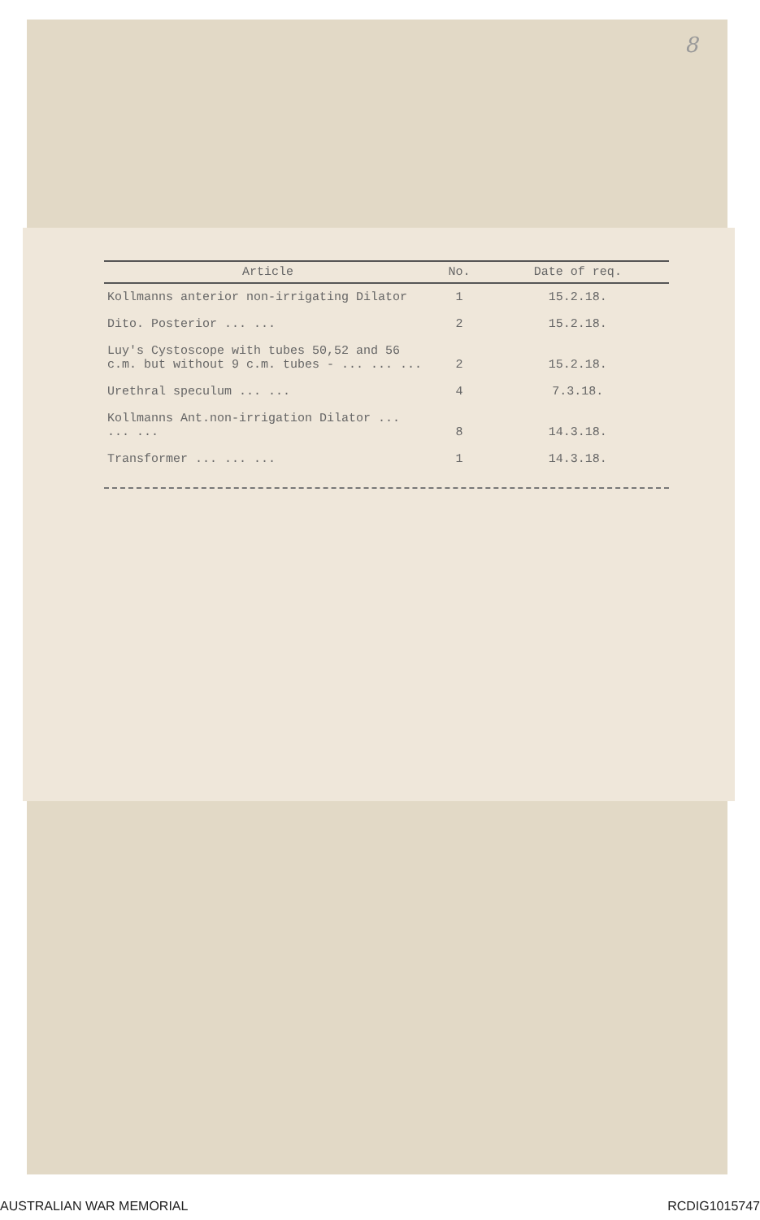8
| Article | No. | Date of req. |
| --- | --- | --- |
| Kollmanns anterior non-irrigating Dilator | 1 | 15.2.18. |
| Dito. Posterior ... ... | 2 | 15.2.18. |
| Luy's Cystoscope with tubes 50,52 and 56 c.m. but without 9 c.m. tubes - ... ... ... | 2 | 15.2.18. |
| Urethral speculum ... ... | 4 | 7.3.18. |
| Kollmanns Ant.non-irrigation Dilator ... ... ... | 8 | 14.3.18. |
| Transformer ... ... ... | 1 | 14.3.18. |
AUSTRALIAN WAR MEMORIAL RCDIG1015747